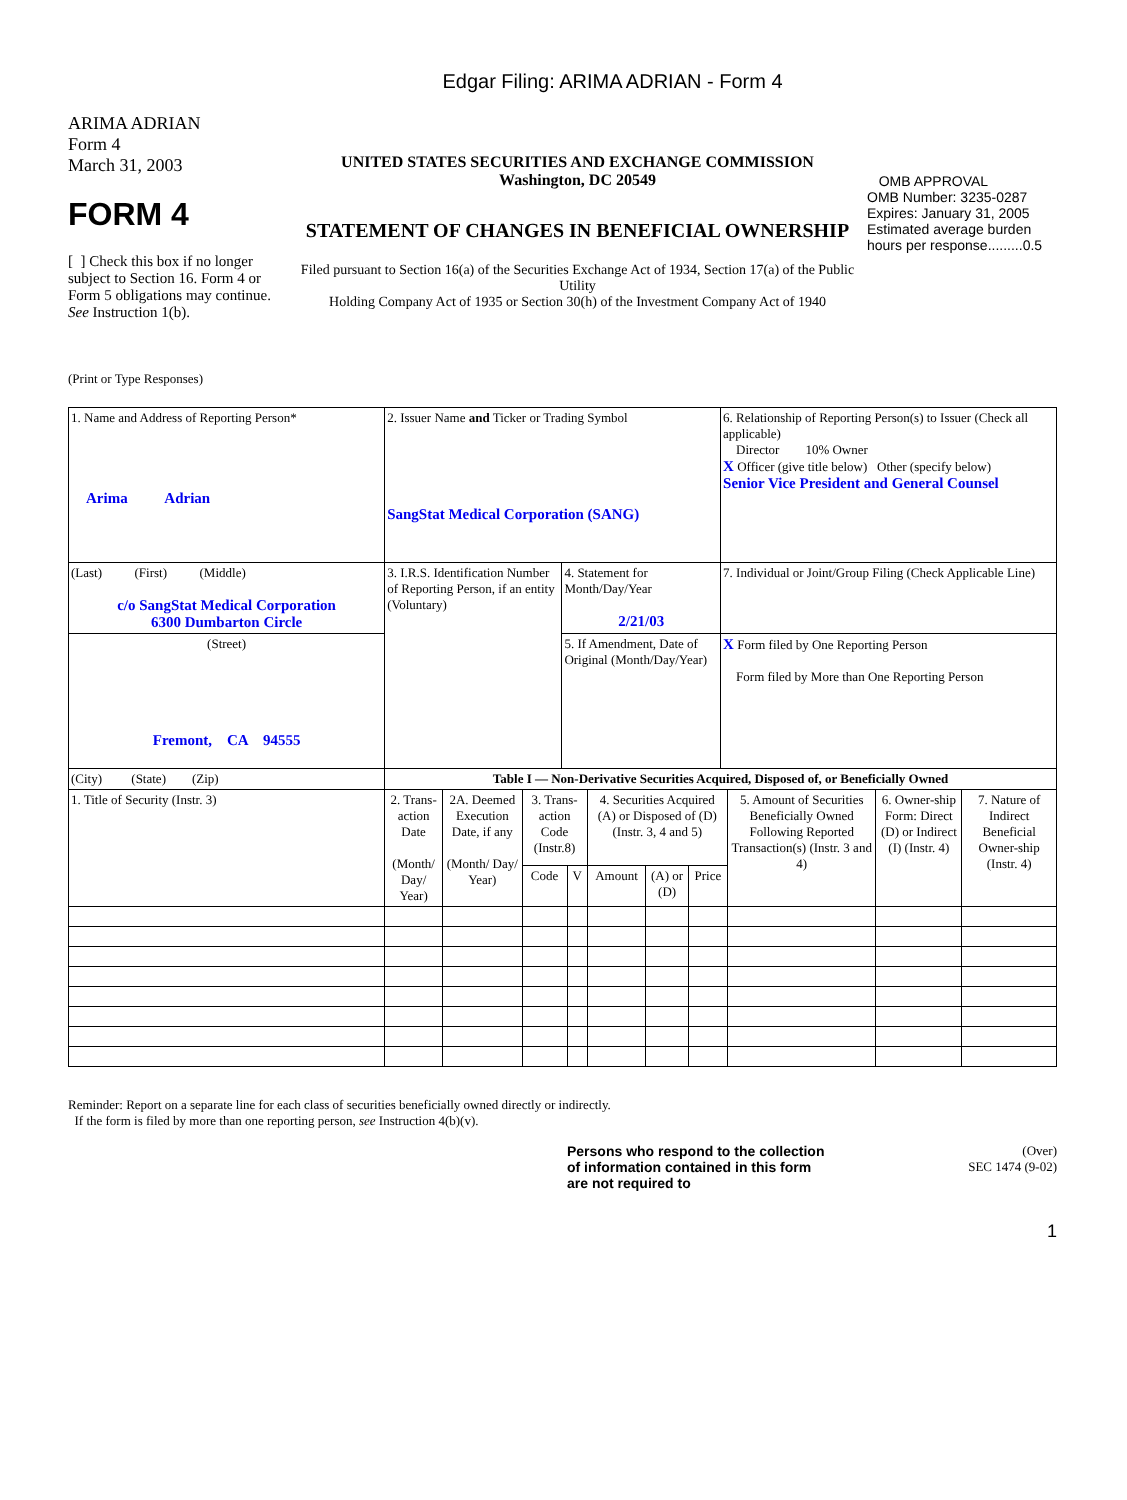Edgar Filing: ARIMA ADRIAN - Form 4
ARIMA ADRIAN
Form 4
March 31, 2003
FORM 4
[ ] Check this box if no longer subject to Section 16. Form 4 or Form 5 obligations may continue. See Instruction 1(b).
UNITED STATES SECURITIES AND EXCHANGE COMMISSION
Washington, DC 20549
STATEMENT OF CHANGES IN BENEFICIAL OWNERSHIP
Filed pursuant to Section 16(a) of the Securities Exchange Act of 1934, Section 17(a) of the Public Utility
Holding Company Act of 1935 or Section 30(h) of the Investment Company Act of 1940
OMB APPROVAL
OMB Number: 3235-0287
Expires: January 31, 2005
Estimated average burden hours per response.........0.5
(Print or Type Responses)
| 1. Name and Address of Reporting Person* Arima Adrian | 2. Issuer Name and Ticker or Trading Symbol SangStat Medical Corporation (SANG) | | 6. Relationship of Reporting Person(s) to Issuer (Check all applicable) Director 10% Owner X Officer (give title below) Other (specify below) Senior Vice President and General Counsel |
| (Last) (First) (Middle) c/o SangStat Medical Corporation 6300 Dumbarton Circle | 3. I.R.S. Identification Number of Reporting Person, if an entity (Voluntary) | 4. Statement for Month/Day/Year 2/21/03 | 7. Individual or Joint/Group Filing (Check Applicable Line) |
| (Street) Fremont, CA 94555 | | 5. If Amendment, Date of Original (Month/Day/Year) | X Form filed by One Reporting Person Form filed by More than One Reporting Person |
| (City) (State) (Zip) | Table I — Non-Derivative Securities Acquired, Disposed of, or Beneficially Owned | | | | | | | | | |
| 1. Title of Security (Instr. 3) | 2. Trans-action Date (Month/ Day/ Year) | 2A. Deemed Execution Date, if any (Month/ Day/ Year) | 3. Trans-action Code (Instr.8) | | 4. Securities Acquired (A) or Disposed of (D) (Instr. 3, 4 and 5) | | | 5. Amount of Securities Beneficially Owned Following Reported Transaction(s) (Instr. 3 and 4) | 6. Owner-ship Form: Direct (D) or Indirect (I) (Instr. 4) | 7. Nature of Indirect Beneficial Owner-ship (Instr. 4) |
| | | | Code | V | Amount | (A) or (D) | Price | | | |
Reminder: Report on a separate line for each class of securities beneficially owned directly or indirectly.
If the form is filed by more than one reporting person, see Instruction 4(b)(v).
Persons who respond to the collection of information contained in this form are not required to
(Over)
SEC 1474 (9-02)
1